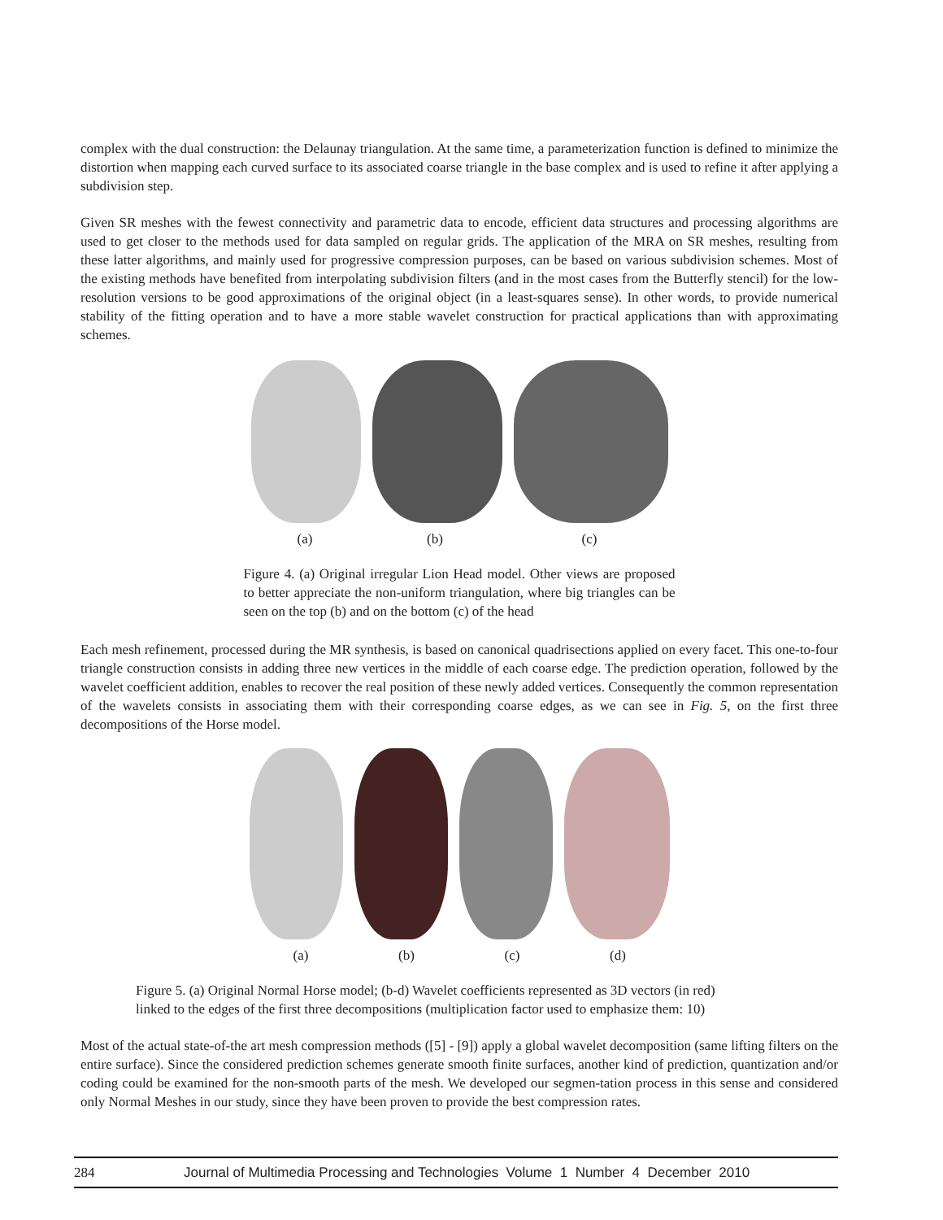complex with the dual construction: the Delaunay triangulation. At the same time, a parameterization function is defined to minimize the distortion when mapping each curved surface to its associated coarse triangle in the base complex and is used to refine it after applying a subdivision step.
Given SR meshes with the fewest connectivity and parametric data to encode, efficient data structures and processing algorithms are used to get closer to the methods used for data sampled on regular grids. The application of the MRA on SR meshes, resulting from these latter algorithms, and mainly used for progressive compression purposes, can be based on various subdivision schemes. Most of the existing methods have benefited from interpolating subdivision filters (and in the most cases from the Butterfly stencil) for the low-resolution versions to be good approximations of the original object (in a least-squares sense). In other words, to provide numerical stability of the fitting operation and to have a more stable wavelet construction for practical applications than with approximating schemes.
(a) (b) (c)
Figure 4. (a) Original irregular Lion Head model. Other views are proposed to better appreciate the non-uniform triangulation, where big triangles can be seen on the top (b) and on the bottom (c) of the head
Each mesh refinement, processed during the MR synthesis, is based on canonical quadrisections applied on every facet. This one-to-four triangle construction consists in adding three new vertices in the middle of each coarse edge. The prediction operation, followed by the wavelet coefficient addition, enables to recover the real position of these newly added vertices. Consequently the common representation of the wavelets consists in associating them with their corresponding coarse edges, as we can see in Fig. 5, on the first three decompositions of the Horse model.
(a) (b) (c) (d)
Figure 5. (a) Original Normal Horse model; (b-d) Wavelet coefficients represented as 3D vectors (in red)
linked to the edges of the first three decompositions (multiplication factor used to emphasize them: 10)
Most of the actual state-of-the art mesh compression methods ([5] - [9]) apply a global wavelet decomposition (same lifting filters on the entire surface). Since the considered prediction schemes generate smooth finite surfaces, another kind of prediction, quantization and/or coding could be examined for the non-smooth parts of the mesh. We developed our segmen-tation process in this sense and considered only Normal Meshes in our study, since they have been proven to provide the best compression rates.
284 Journal of Multimedia Processing and Technologies Volume 1 Number 4 December 2010